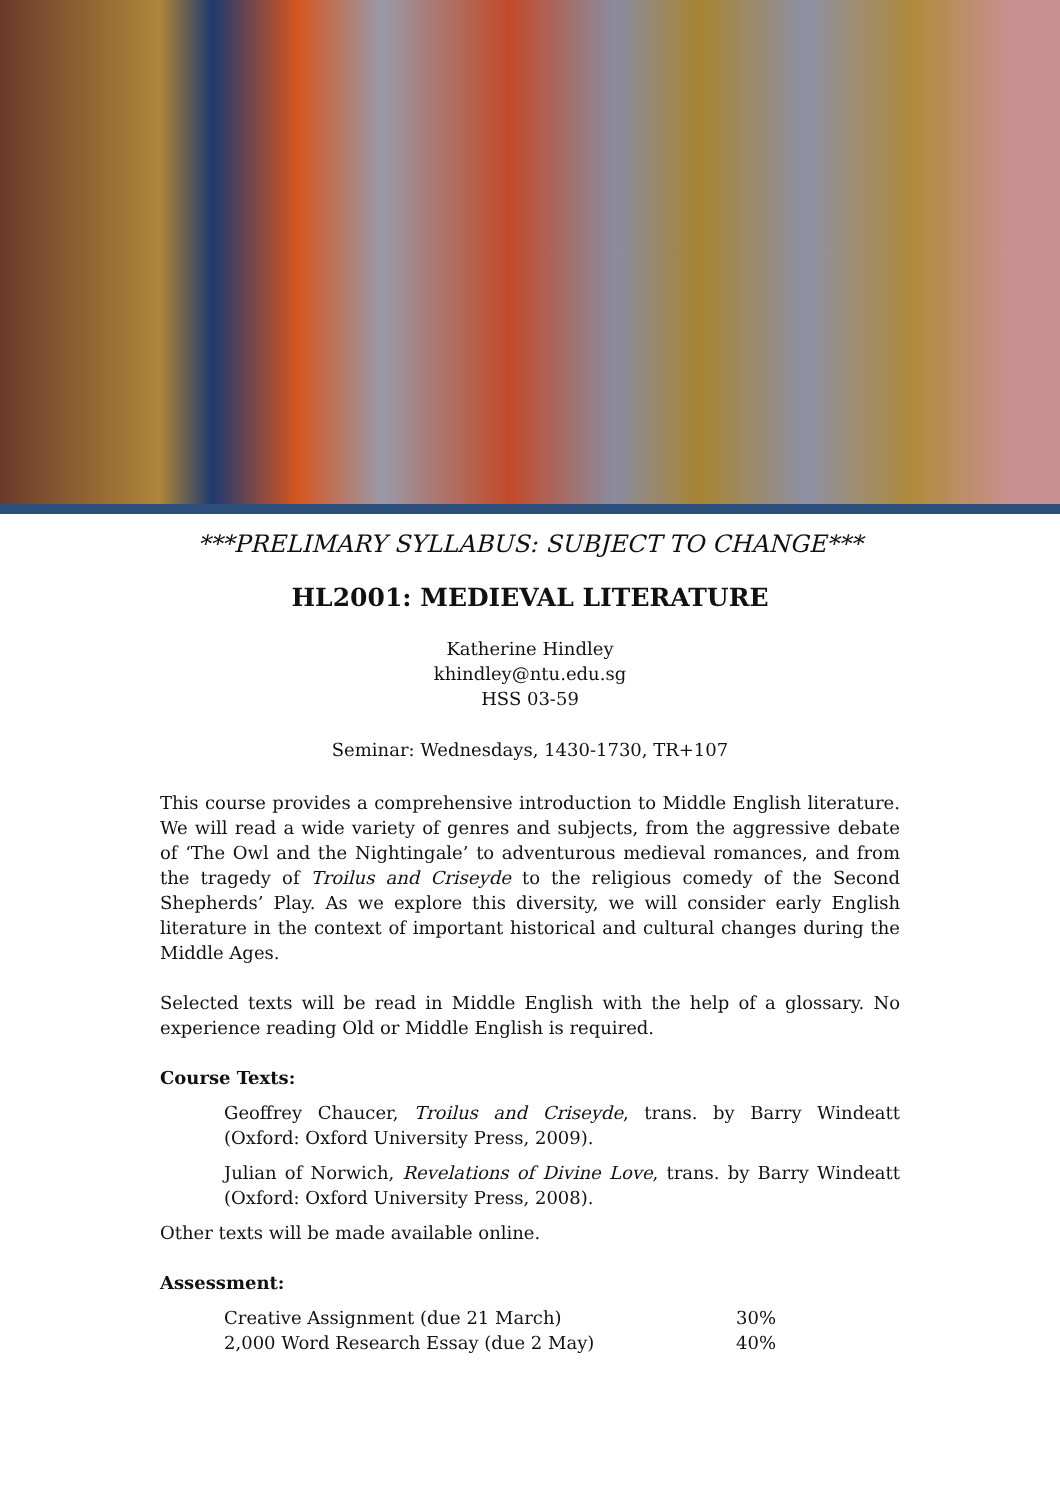***PRELIMARY SYLLABUS: SUBJECT TO CHANGE***
HL2001: MEDIEVAL LITERATURE
Katherine Hindley
khindley@ntu.edu.sg
HSS 03-59
Seminar: Wednesdays, 1430-1730, TR+107
This course provides a comprehensive introduction to Middle English literature. We will read a wide variety of genres and subjects, from the aggressive debate of ‘The Owl and the Nightingale’ to adventurous medieval romances, and from the tragedy of Troilus and Criseyde to the religious comedy of the Second Shepherds’ Play. As we explore this diversity, we will consider early English literature in the context of important historical and cultural changes during the Middle Ages.
Selected texts will be read in Middle English with the help of a glossary. No experience reading Old or Middle English is required.
Course Texts:
Geoffrey Chaucer, Troilus and Criseyde, trans. by Barry Windeatt (Oxford: Oxford University Press, 2009).
Julian of Norwich, Revelations of Divine Love, trans. by Barry Windeatt (Oxford: Oxford University Press, 2008).
Other texts will be made available online.
Assessment:
| Creative Assignment (due 21 March) | 30% |
| 2,000 Word Research Essay (due 2 May) | 40% |